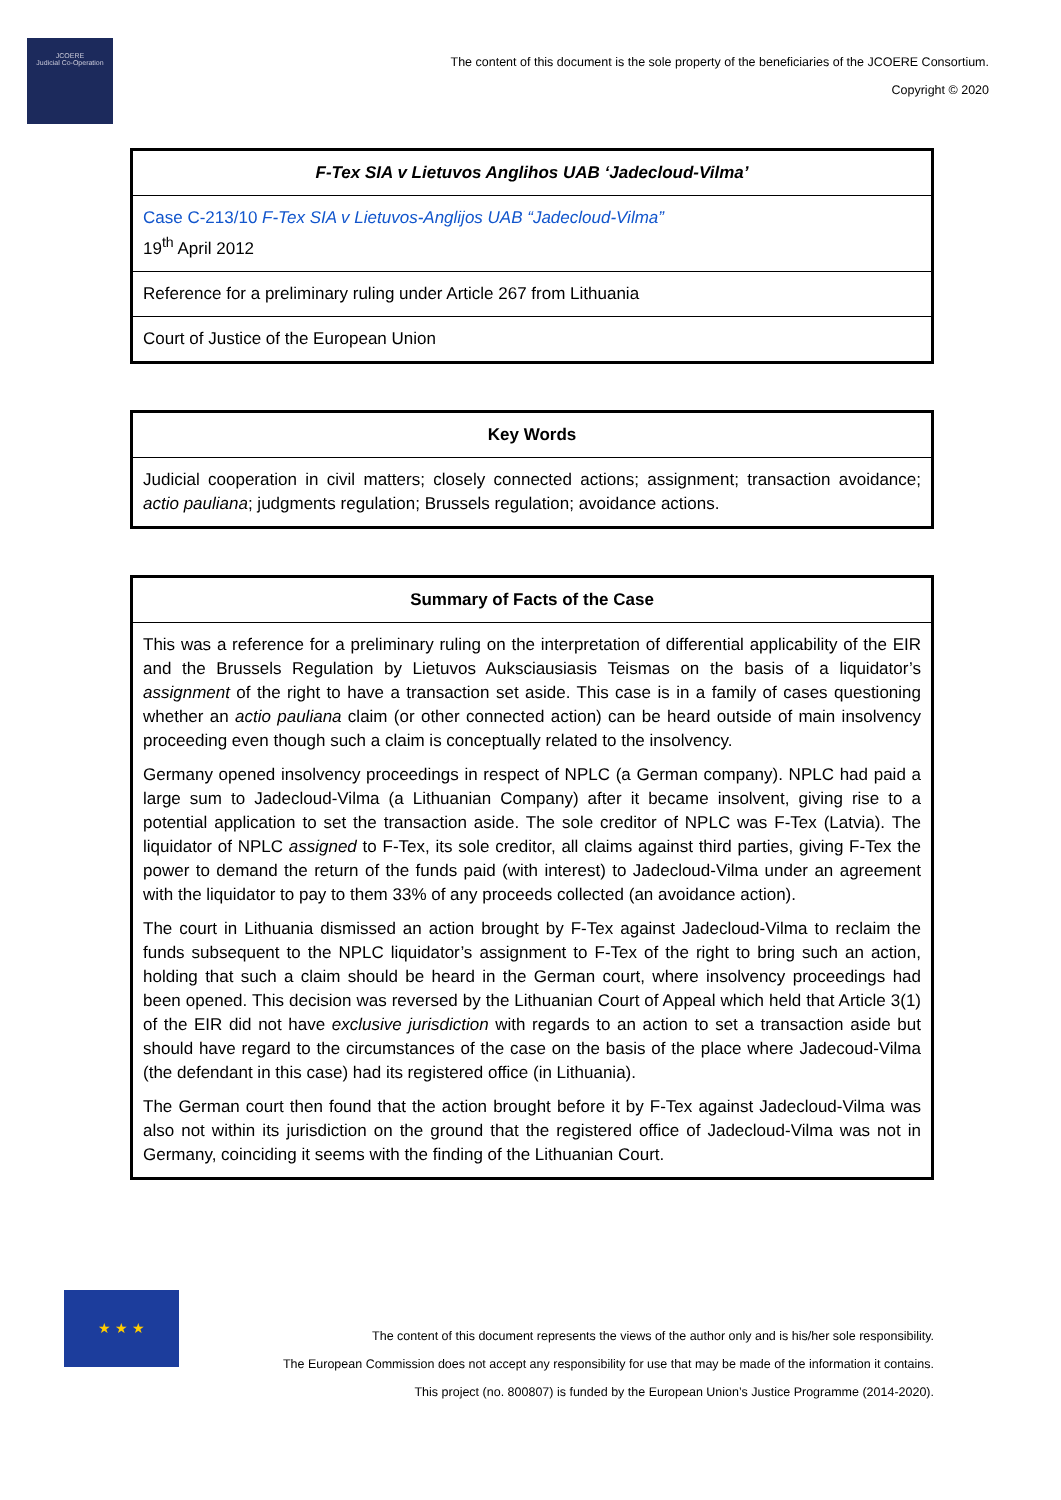JCOERE
Judicial Co-Operation
The content of this document is the sole property of the beneficiaries of the JCOERE Consortium.
Copyright © 2020
| F-Tex SIA v Lietuvos Anglihos UAB ‘Jadecloud-Vilma’ |
| Case C-213/10 F-Tex SIA v Lietuvos-Anglijos UAB “Jadecloud-Vilma” 19<sup>th</sup> April 2012 |
| Reference for a preliminary ruling under Article 267 from Lithuania |
| Court of Justice of the European Union |
| Key Words |
| Judicial cooperation in civil matters; closely connected actions; assignment; transaction avoidance; actio pauliana ; judgments regulation; Brussels regulation; avoidance actions. |
| Summary of Facts of the Case |
| This was a reference for a preliminary ruling on the interpretation of differential applicability of the EIR and the Brussels Regulation by Lietuvos Auksciausiasis Teismas on the basis of a liquidator’s assignment of the right to have a transaction set aside. This case is in a family of cases questioning whether an actio pauliana claim (or other connected action) can be heard outside of main insolvency proceeding even though such a claim is conceptually related to the insolvency. Germany opened insolvency proceedings in respect of NPLC (a German company). NPLC had paid a large sum to Jadecloud-Vilma (a Lithuanian Company) after it became insolvent, giving rise to a potential application to set the transaction aside. The sole creditor of NPLC was F-Tex (Latvia). The liquidator of NPLC assigned to F-Tex, its sole creditor, all claims against third parties, giving F-Tex the power to demand the return of the funds paid (with interest) to Jadecloud-Vilma under an agreement with the liquidator to pay to them 33% of any proceeds collected (an avoidance action). The court in Lithuania dismissed an action brought by F-Tex against Jadecloud-Vilma to reclaim the funds subsequent to the NPLC liquidator’s assignment to F-Tex of the right to bring such an action, holding that such a claim should be heard in the German court, where insolvency proceedings had been opened. This decision was reversed by the Lithuanian Court of Appeal which held that Article 3(1) of the EIR did not have exclusive jurisdiction with regards to an action to set a transaction aside but should have regard to the circumstances of the case on the basis of the place where Jadecoud-Vilma (the defendant in this case) had its registered office (in Lithuania). The German court then found that the action brought before it by F-Tex against Jadecloud-Vilma was also not within its jurisdiction on the ground that the registered office of Jadecloud-Vilma was not in Germany, coinciding it seems with the finding of the Lithuanian Court. |
★ ★ ★
The content of this document represents the views of the author only and is his/her sole responsibility.
The European Commission does not accept any responsibility for use that may be made of the information it contains.
This project (no. 800807) is funded by the European Union’s Justice Programme (2014-2020).